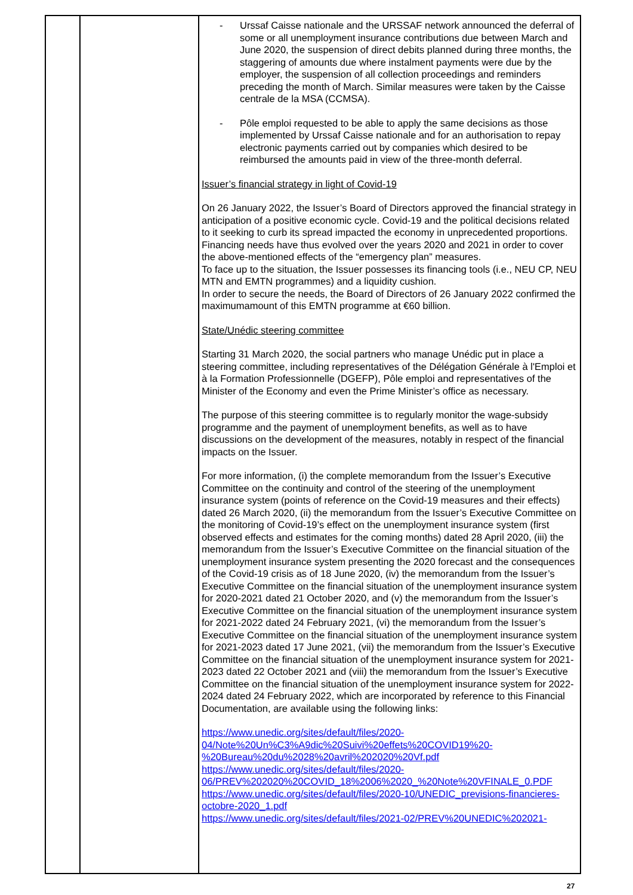| | | - Urssaf Caisse nationale and the URSSAF network announced the deferral of some or all unemployment insurance contributions due between March and June 2020, the suspension of direct debits planned during three months, the staggering of amounts due where instalment payments were due by the employer, the suspension of all collection proceedings and reminders preceding the month of March. Similar measures were taken by the Caisse centrale de la MSA (CCMSA). - Pôle emploi requested to be able to apply the same decisions as those implemented by Urssaf Caisse nationale and for an authorisation to repay electronic payments carried out by companies which desired to be reimbursed the amounts paid in view of the three-month deferral. Issuer’s financial strategy in light of Covid-19 On 26 January 2022, the Issuer’s Board of Directors approved the financial strategy in anticipation of a positive economic cycle. Covid-19 and the political decisions related to it seeking to curb its spread impacted the economy in unprecedented proportions. Financing needs have thus evolved over the years 2020 and 2021 in order to cover the above-mentioned effects of the “emergency plan” measures. To face up to the situation, the Issuer possesses its financing tools (i.e., NEU CP, NEU MTN and EMTN programmes) and a liquidity cushion. In order to secure the needs, the Board of Directors of 26 January 2022 confirmed the maximumamount of this EMTN programme at €60 billion. State/Unédic steering committee Starting 31 March 2020, the social partners who manage Unédic put in place a steering committee, including representatives of the Délégation Générale à l'Emploi et à la Formation Professionnelle (DGEFP), Pôle emploi and representatives of the Minister of the Economy and even the Prime Minister’s office as necessary. The purpose of this steering committee is to regularly monitor the wage-subsidy programme and the payment of unemployment benefits, as well as to have discussions on the development of the measures, notably in respect of the financial impacts on the Issuer. For more information, (i) the complete memorandum from the Issuer’s Executive Committee on the continuity and control of the steering of the unemployment insurance system (points of reference on the Covid-19 measures and their effects) dated 26 March 2020, (ii) the memorandum from the Issuer’s Executive Committee on the monitoring of Covid-19’s effect on the unemployment insurance system (first observed effects and estimates for the coming months) dated 28 April 2020, (iii) the memorandum from the Issuer’s Executive Committee on the financial situation of the unemployment insurance system presenting the 2020 forecast and the consequences of the Covid-19 crisis as of 18 June 2020, (iv) the memorandum from the Issuer’s Executive Committee on the financial situation of the unemployment insurance system for 2020-2021 dated 21 October 2020, and (v) the memorandum from the Issuer’s Executive Committee on the financial situation of the unemployment insurance system for 2021-2022 dated 24 February 2021, (vi) the memorandum from the Issuer’s Executive Committee on the financial situation of the unemployment insurance system for 2021-2023 dated 17 June 2021, (vii) the memorandum from the Issuer’s Executive Committee on the financial situation of the unemployment insurance system for 2021-2023 dated 22 October 2021 and (viii) the memorandum from the Issuer’s Executive Committee on the financial situation of the unemployment insurance system for 2022-2024 dated 24 February 2022, which are incorporated by reference to this Financial Documentation, are available using the following links: https://www.unedic.org/sites/default/files/2020-04/Note%20Un%C3%A9dic%20Suivi%20effets%20COVID19%20-%20Bureau%20du%2028%20avril%202020%20Vf.pdf https://www.unedic.org/sites/default/files/2020-06/PREV%202020%20COVID_18%2006%2020_%20Note%20VFINALE_0.PDF https://www.unedic.org/sites/default/files/2020-10/UNEDIC_previsions-financieres-octobre-2020_1.pdf https://www.unedic.org/sites/default/files/2021-02/PREV%20UNEDIC%202021- |
27